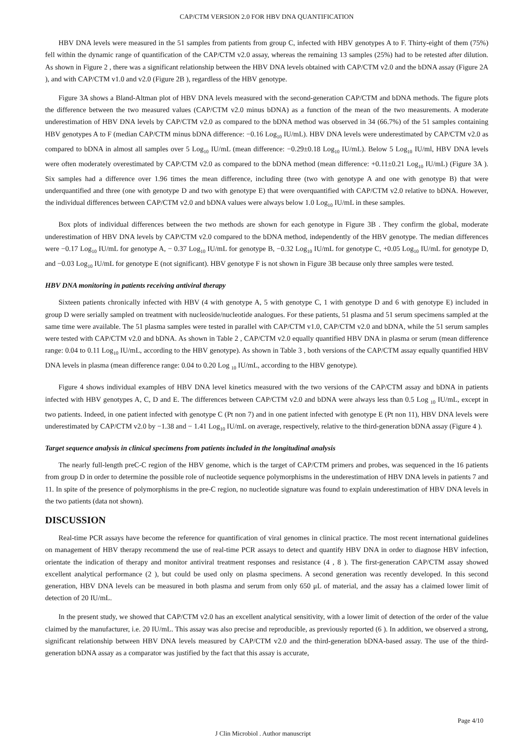CAP/CTM VERSION 2.0 FOR HBV DNA QUANTIFICATION
HBV DNA levels were measured in the 51 samples from patients from group C, infected with HBV genotypes A to F. Thirty-eight of them (75%) fell within the dynamic range of quantification of the CAP/CTM v2.0 assay, whereas the remaining 13 samples (25%) had to be retested after dilution. As shown in Figure 2 , there was a significant relationship between the HBV DNA levels obtained with CAP/CTM v2.0 and the bDNA assay (Figure 2A ), and with CAP/CTM v1.0 and v2.0 (Figure 2B ), regardless of the HBV genotype.
Figure 3A shows a Bland-Altman plot of HBV DNA levels measured with the second-generation CAP/CTM and bDNA methods. The figure plots the difference between the two measured values (CAP/CTM v2.0 minus bDNA) as a function of the mean of the two measurements. A moderate underestimation of HBV DNA levels by CAP/CTM v2.0 as compared to the bDNA method was observed in 34 (66.7%) of the 51 samples containing HBV genotypes A to F (median CAP/CTM minus bDNA difference: −0.16 Log<sub>10</sub> IU/mL). HBV DNA levels were underestimated by CAP/CTM v2.0 as compared to bDNA in almost all samples over 5 Log<sub>10</sub> IU/mL (mean difference: −0.29±0.18 Log<sub>10</sub> IU/mL). Below 5 Log<sub>10</sub> IU/ml, HBV DNA levels were often moderately overestimated by CAP/CTM v2.0 as compared to the bDNA method (mean difference: +0.11±0.21 Log<sub>10</sub> IU/mL) (Figure 3A ). Six samples had a difference over 1.96 times the mean difference, including three (two with genotype A and one with genotype B) that were underquantified and three (one with genotype D and two with genotype E) that were overquantified with CAP/CTM v2.0 relative to bDNA. However, the individual differences between CAP/CTM v2.0 and bDNA values were always below 1.0 Log<sub>10</sub> IU/mL in these samples.
Box plots of individual differences between the two methods are shown for each genotype in Figure 3B . They confirm the global, moderate underestimation of HBV DNA levels by CAP/CTM v2.0 compared to the bDNA method, independently of the HBV genotype. The median differences were −0.17 Log<sub>10</sub> IU/mL for genotype A, − 0.37 Log<sub>10</sub> IU/mL for genotype B, −0.32 Log<sub>10</sub> IU/mL for genotype C, +0.05 Log<sub>10</sub> IU/mL for genotype D, and −0.03 Log<sub>10</sub> IU/mL for genotype E (not significant). HBV genotype F is not shown in Figure 3B because only three samples were tested.
HBV DNA monitoring in patients receiving antiviral therapy
Sixteen patients chronically infected with HBV (4 with genotype A, 5 with genotype C, 1 with genotype D and 6 with genotype E) included in group D were serially sampled on treatment with nucleoside/nucleotide analogues. For these patients, 51 plasma and 51 serum specimens sampled at the same time were available. The 51 plasma samples were tested in parallel with CAP/CTM v1.0, CAP/CTM v2.0 and bDNA, while the 51 serum samples were tested with CAP/CTM v2.0 and bDNA. As shown in Table 2 , CAP/CTM v2.0 equally quantified HBV DNA in plasma or serum (mean difference range: 0.04 to 0.11 Log<sub>10</sub> IU/mL, according to the HBV genotype). As shown in Table 3 , both versions of the CAP/CTM assay equally quantified HBV DNA levels in plasma (mean difference range: 0.04 to 0.20 Log <sub>10</sub> IU/mL, according to the HBV genotype).
Figure 4 shows individual examples of HBV DNA level kinetics measured with the two versions of the CAP/CTM assay and bDNA in patients infected with HBV genotypes A, C, D and E. The differences between CAP/CTM v2.0 and bDNA were always less than 0.5 Log <sub>10</sub> IU/mL, except in two patients. Indeed, in one patient infected with genotype C (Pt non 7) and in one patient infected with genotype E (Pt non 11), HBV DNA levels were underestimated by CAP/CTM v2.0 by −1.38 and − 1.41 Log<sub>10</sub> IU/mL on average, respectively, relative to the third-generation bDNA assay (Figure 4 ).
Target sequence analysis in clinical specimens from patients included in the longitudinal analysis
The nearly full-length preC-C region of the HBV genome, which is the target of CAP/CTM primers and probes, was sequenced in the 16 patients from group D in order to determine the possible role of nucleotide sequence polymorphisms in the underestimation of HBV DNA levels in patients 7 and 11. In spite of the presence of polymorphisms in the pre-C region, no nucleotide signature was found to explain underestimation of HBV DNA levels in the two patients (data not shown).
DISCUSSION
Real-time PCR assays have become the reference for quantification of viral genomes in clinical practice. The most recent international guidelines on management of HBV therapy recommend the use of real-time PCR assays to detect and quantify HBV DNA in order to diagnose HBV infection, orientate the indication of therapy and monitor antiviral treatment responses and resistance (4 , 8 ). The first-generation CAP/CTM assay showed excellent analytical performance (2 ), but could be used only on plasma specimens. A second generation was recently developed. In this second generation, HBV DNA levels can be measured in both plasma and serum from only 650 μL of material, and the assay has a claimed lower limit of detection of 20 IU/mL.
In the present study, we showed that CAP/CTM v2.0 has an excellent analytical sensitivity, with a lower limit of detection of the order of the value claimed by the manufacturer, i.e. 20 IU/mL. This assay was also precise and reproducible, as previously reported (6 ). In addition, we observed a strong, significant relationship between HBV DNA levels measured by CAP/CTM v2.0 and the third-generation bDNA-based assay. The use of the third-generation bDNA assay as a comparator was justified by the fact that this assay is accurate,
Page 4/10
J Clin Microbiol . Author manuscript